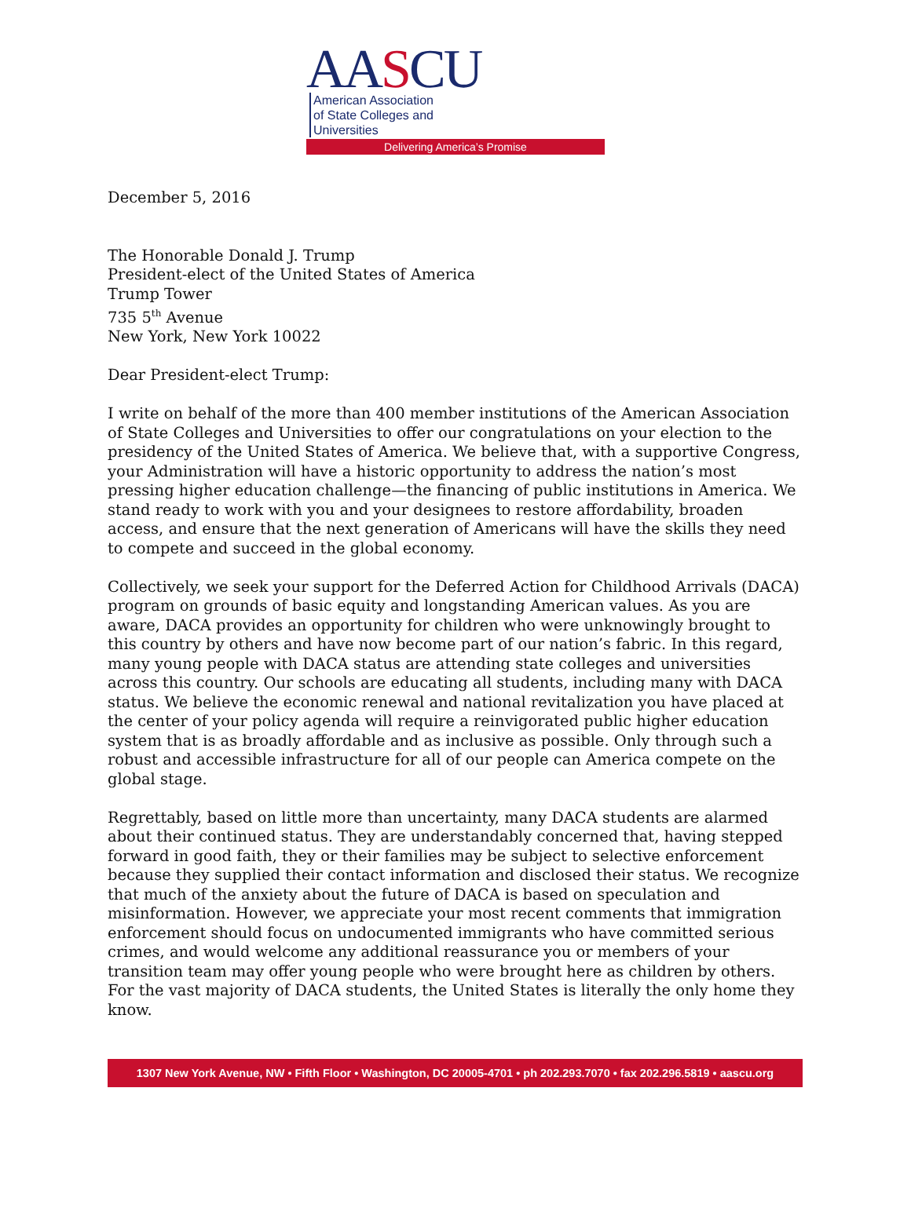AASCU
American Association
of State Colleges and
Universities
Delivering America’s Promise
December 5, 2016
The Honorable Donald J. Trump
President-elect of the United States of America
Trump Tower
735 5<sup>th</sup> Avenue
New York, New York 10022
Dear President-elect Trump:
I write on behalf of the more than 400 member institutions of the American Association of State Colleges and Universities to offer our congratulations on your election to the presidency of the United States of America. We believe that, with a supportive Congress, your Administration will have a historic opportunity to address the nation’s most pressing higher education challenge—the financing of public institutions in America. We stand ready to work with you and your designees to restore affordability, broaden access, and ensure that the next generation of Americans will have the skills they need to compete and succeed in the global economy.
Collectively, we seek your support for the Deferred Action for Childhood Arrivals (DACA) program on grounds of basic equity and longstanding American values. As you are aware, DACA provides an opportunity for children who were unknowingly brought to this country by others and have now become part of our nation’s fabric. In this regard, many young people with DACA status are attending state colleges and universities across this country. Our schools are educating all students, including many with DACA status. We believe the economic renewal and national revitalization you have placed at the center of your policy agenda will require a reinvigorated public higher education system that is as broadly affordable and as inclusive as possible. Only through such a robust and accessible infrastructure for all of our people can America compete on the global stage.
Regrettably, based on little more than uncertainty, many DACA students are alarmed about their continued status. They are understandably concerned that, having stepped forward in good faith, they or their families may be subject to selective enforcement because they supplied their contact information and disclosed their status. We recognize that much of the anxiety about the future of DACA is based on speculation and misinformation. However, we appreciate your most recent comments that immigration enforcement should focus on undocumented immigrants who have committed serious crimes, and would welcome any additional reassurance you or members of your transition team may offer young people who were brought here as children by others. For the vast majority of DACA students, the United States is literally the only home they know.
1307 New York Avenue, NW • Fifth Floor • Washington, DC 20005-4701 • ph 202.293.7070 • fax 202.296.5819 • aascu.org